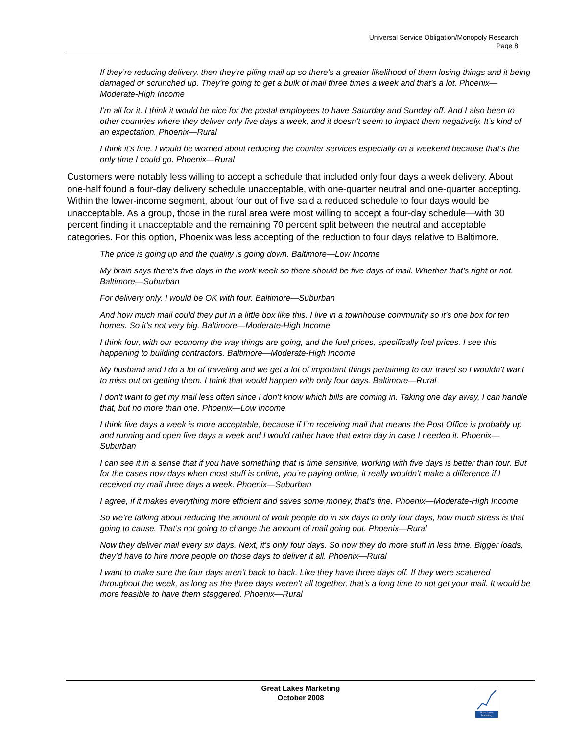Universal Service Obligation/Monopoly Research
Page 8
If they’re reducing delivery, then they’re piling mail up so there’s a greater likelihood of them losing things and it being damaged or scrunched up. They’re going to get a bulk of mail three times a week and that’s a lot. Phoenix—Moderate-High Income
I’m all for it. I think it would be nice for the postal employees to have Saturday and Sunday off. And I also been to other countries where they deliver only five days a week, and it doesn’t seem to impact them negatively. It’s kind of an expectation. Phoenix—Rural
I think it’s fine. I would be worried about reducing the counter services especially on a weekend because that’s the only time I could go. Phoenix—Rural
Customers were notably less willing to accept a schedule that included only four days a week delivery. About one-half found a four-day delivery schedule unacceptable, with one-quarter neutral and one-quarter accepting. Within the lower-income segment, about four out of five said a reduced schedule to four days would be unacceptable. As a group, those in the rural area were most willing to accept a four-day schedule—with 30 percent finding it unacceptable and the remaining 70 percent split between the neutral and acceptable categories. For this option, Phoenix was less accepting of the reduction to four days relative to Baltimore.
The price is going up and the quality is going down. Baltimore—Low Income
My brain says there’s five days in the work week so there should be five days of mail. Whether that’s right or not. Baltimore—Suburban
For delivery only. I would be OK with four. Baltimore—Suburban
And how much mail could they put in a little box like this. I live in a townhouse community so it’s one box for ten homes. So it’s not very big. Baltimore—Moderate-High Income
I think four, with our economy the way things are going, and the fuel prices, specifically fuel prices. I see this happening to building contractors. Baltimore—Moderate-High Income
My husband and I do a lot of traveling and we get a lot of important things pertaining to our travel so I wouldn’t want to miss out on getting them. I think that would happen with only four days. Baltimore—Rural
I don’t want to get my mail less often since I don’t know which bills are coming in. Taking one day away, I can handle that, but no more than one. Phoenix—Low Income
I think five days a week is more acceptable, because if I’m receiving mail that means the Post Office is probably up and running and open five days a week and I would rather have that extra day in case I needed it. Phoenix—Suburban
I can see it in a sense that if you have something that is time sensitive, working with five days is better than four. But for the cases now days when most stuff is online, you’re paying online, it really wouldn’t make a difference if I received my mail three days a week. Phoenix—Suburban
I agree, if it makes everything more efficient and saves some money, that’s fine. Phoenix—Moderate-High Income
So we’re talking about reducing the amount of work people do in six days to only four days, how much stress is that going to cause. That’s not going to change the amount of mail going out. Phoenix—Rural
Now they deliver mail every six days. Next, it’s only four days. So now they do more stuff in less time. Bigger loads, they’d have to hire more people on those days to deliver it all. Phoenix—Rural
I want to make sure the four days aren’t back to back. Like they have three days off. If they were scattered throughout the week, as long as the three days weren’t all together, that’s a long time to not get your mail. It would be more feasible to have them staggered. Phoenix—Rural
Great Lakes Marketing
October 2008
Great Lakes Marketing